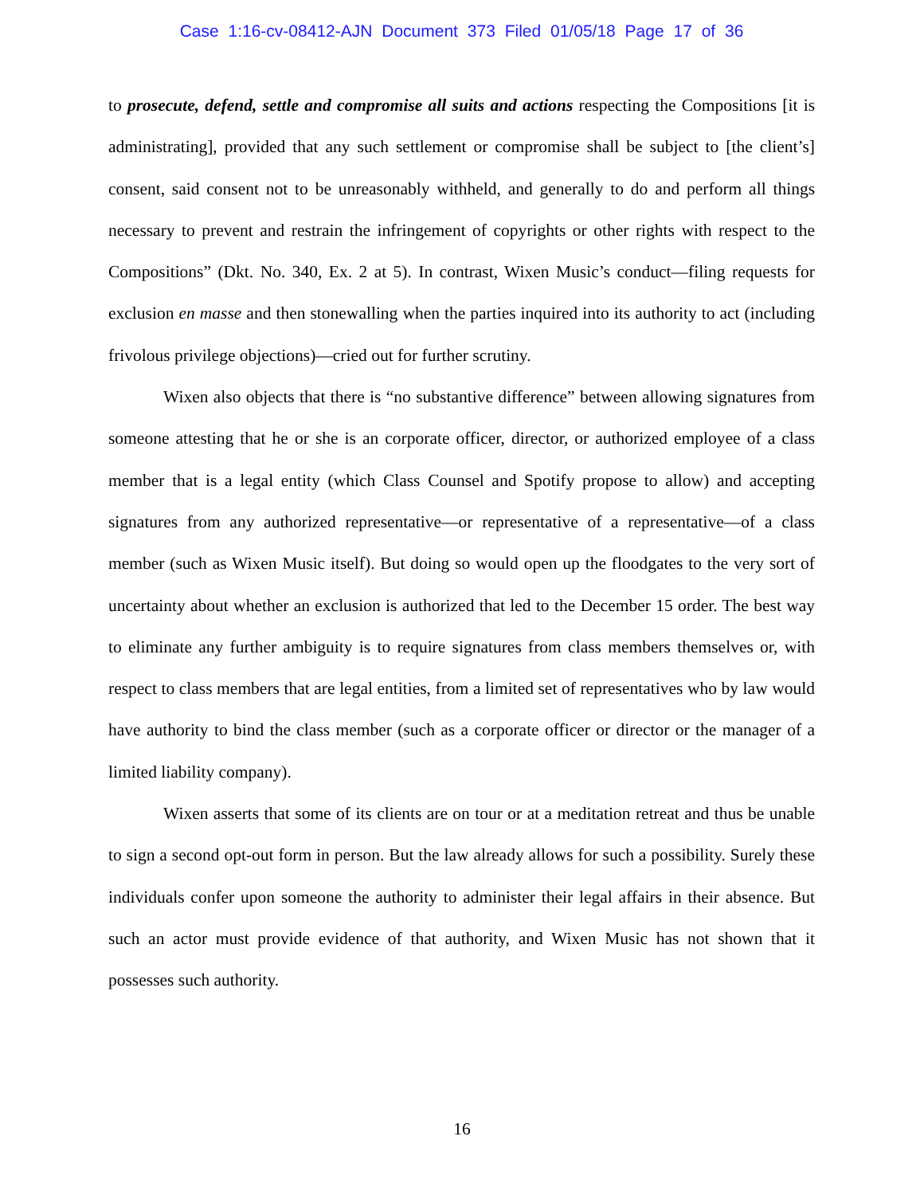Case 1:16-cv-08412-AJN Document 373 Filed 01/05/18 Page 17 of 36
to prosecute, defend, settle and compromise all suits and actions respecting the Compositions [it is administrating], provided that any such settlement or compromise shall be subject to [the client’s] consent, said consent not to be unreasonably withheld, and generally to do and perform all things necessary to prevent and restrain the infringement of copyrights or other rights with respect to the Compositions” (Dkt. No. 340, Ex. 2 at 5). In contrast, Wixen Music’s conduct—filing requests for exclusion en masse and then stonewalling when the parties inquired into its authority to act (including frivolous privilege objections)—cried out for further scrutiny.
Wixen also objects that there is “no substantive difference” between allowing signatures from someone attesting that he or she is an corporate officer, director, or authorized employee of a class member that is a legal entity (which Class Counsel and Spotify propose to allow) and accepting signatures from any authorized representative—or representative of a representative—of a class member (such as Wixen Music itself). But doing so would open up the floodgates to the very sort of uncertainty about whether an exclusion is authorized that led to the December 15 order. The best way to eliminate any further ambiguity is to require signatures from class members themselves or, with respect to class members that are legal entities, from a limited set of representatives who by law would have authority to bind the class member (such as a corporate officer or director or the manager of a limited liability company).
Wixen asserts that some of its clients are on tour or at a meditation retreat and thus be unable to sign a second opt-out form in person. But the law already allows for such a possibility. Surely these individuals confer upon someone the authority to administer their legal affairs in their absence. But such an actor must provide evidence of that authority, and Wixen Music has not shown that it possesses such authority.
16